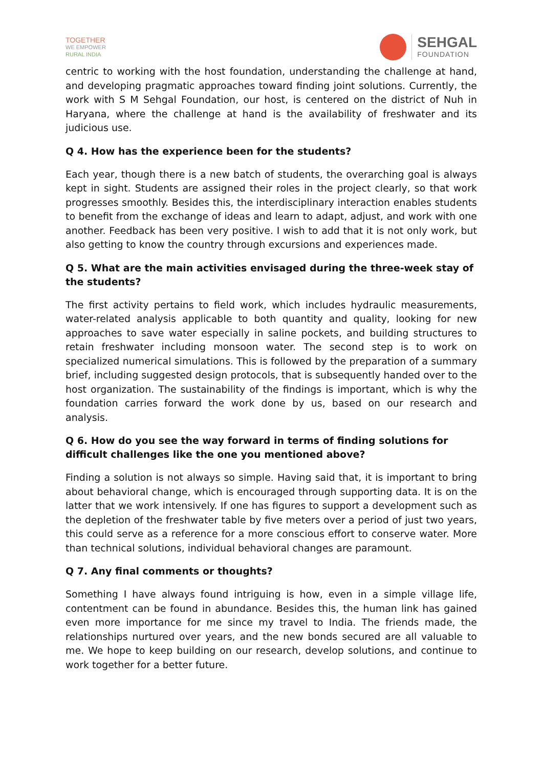TOGETHER
WE EMPOWER
RURAL INDIA
SEHGAL
FOUNDATION
centric to working with the host foundation, understanding the challenge at hand, and developing pragmatic approaches toward finding joint solutions. Currently, the work with S M Sehgal Foundation, our host, is centered on the district of Nuh in Haryana, where the challenge at hand is the availability of freshwater and its judicious use.
Q 4. How has the experience been for the students?
Each year, though there is a new batch of students, the overarching goal is always kept in sight. Students are assigned their roles in the project clearly, so that work progresses smoothly. Besides this, the interdisciplinary interaction enables students to benefit from the exchange of ideas and learn to adapt, adjust, and work with one another. Feedback has been very positive. I wish to add that it is not only work, but also getting to know the country through excursions and experiences made.
Q 5. What are the main activities envisaged during the three-week stay of the students?
The first activity pertains to field work, which includes hydraulic measurements, water-related analysis applicable to both quantity and quality, looking for new approaches to save water especially in saline pockets, and building structures to retain freshwater including monsoon water. The second step is to work on specialized numerical simulations. This is followed by the preparation of a summary brief, including suggested design protocols, that is subsequently handed over to the host organization. The sustainability of the findings is important, which is why the foundation carries forward the work done by us, based on our research and analysis.
Q 6. How do you see the way forward in terms of finding solutions for difficult challenges like the one you mentioned above?
Finding a solution is not always so simple. Having said that, it is important to bring about behavioral change, which is encouraged through supporting data. It is on the latter that we work intensively. If one has figures to support a development such as the depletion of the freshwater table by five meters over a period of just two years, this could serve as a reference for a more conscious effort to conserve water. More than technical solutions, individual behavioral changes are paramount.
Q 7. Any final comments or thoughts?
Something I have always found intriguing is how, even in a simple village life, contentment can be found in abundance. Besides this, the human link has gained even more importance for me since my travel to India. The friends made, the relationships nurtured over years, and the new bonds secured are all valuable to me. We hope to keep building on our research, develop solutions, and continue to work together for a better future.